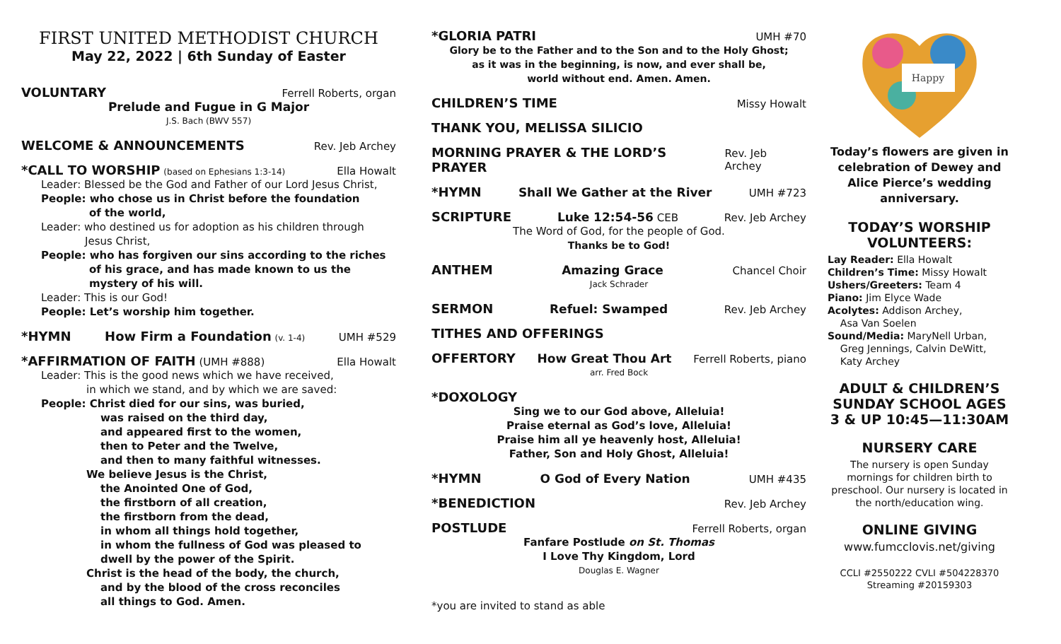FIRST UNITED METHODIST CHURCH
May 22, 2022 | 6th Sunday of Easter
VOLUNTARY Ferrell Roberts, organ
Prelude and Fugue in G Major
J.S. Bach (BWV 557)
WELCOME & ANNOUNCEMENTS Rev. Jeb Archey
*CALL TO WORSHIP (based on Ephesians 1:3-14) Ella Howalt
Leader: Blessed be the God and Father of our Lord Jesus Christ,
People: who chose us in Christ before the foundation
of the world,
Leader: who destined us for adoption as his children through
Jesus Christ,
People: who has forgiven our sins according to the riches
of his grace, and has made known to us the
mystery of his will.
Leader: This is our God!
People: Let’s worship him together.
*HYMN How Firm a Foundation (v. 1-4) UMH #529
*AFFIRMATION OF FAITH (UMH #888) Ella Howalt
Leader: This is the good news which we have received,
in which we stand, and by which we are saved:
People: Christ died for our sins, was buried,
was raised on the third day,
and appeared first to the women,
then to Peter and the Twelve,
and then to many faithful witnesses.
We believe Jesus is the Christ,
the Anointed One of God,
the firstborn of all creation,
the firstborn from the dead,
in whom all things hold together,
in whom the fullness of God was pleased to
dwell by the power of the Spirit.
Christ is the head of the body, the church,
and by the blood of the cross reconciles
all things to God. Amen.
*GLORIA PATRI UMH #70
Glory be to the Father and to the Son and to the Holy Ghost;
as it was in the beginning, is now, and ever shall be,
world without end. Amen. Amen.
CHILDREN’S TIME Missy Howalt
THANK YOU, MELISSA SILICIO
MORNING PRAYER & THE LORD’S PRAYER Rev. Jeb Archey
*HYMN Shall We Gather at the River UMH #723
SCRIPTURE Luke 12:54-56 CEB Rev. Jeb Archey
The Word of God, for the people of God.
Thanks be to God!
ANTHEM Amazing Grace Chancel Choir
Jack Schrader
SERMON Refuel: Swamped Rev. Jeb Archey
TITHES AND OFFERINGS
OFFERTORY How Great Thou Art Ferrell Roberts, piano
arr. Fred Bock
*DOXOLOGY
Sing we to our God above, Alleluia!
Praise eternal as God’s love, Alleluia!
Praise him all ye heavenly host, Alleluia!
Father, Son and Holy Ghost, Alleluia!
*HYMN O God of Every Nation UMH #435
*BENEDICTION Rev. Jeb Archey
POSTLUDE Ferrell Roberts, organ
Fanfare Postlude on St. Thomas
I Love Thy Kingdom, Lord
Douglas E. Wagner
*you are invited to stand as able
Happy
Today’s flowers are given in celebration of Dewey and Alice Pierce’s wedding anniversary.
TODAY’S WORSHIP VOLUNTEERS:
Lay Reader: Ella Howalt
Children’s Time: Missy Howalt
Ushers/Greeters: Team 4
Piano: Jim Elyce Wade
Acolytes: Addison Archey,
Asa Van Soelen
Sound/Media: MaryNell Urban,
Greg Jennings, Calvin DeWitt,
Katy Archey
ADULT & CHILDREN’S SUNDAY SCHOOL AGES 3 & UP 10:45—11:30AM
NURSERY CARE
The nursery is open Sunday mornings for children birth to preschool. Our nursery is located in the north/education wing.
ONLINE GIVING
www.fumcclovis.net/giving
CCLI #2550222 CVLI #504228370
Streaming #20159303